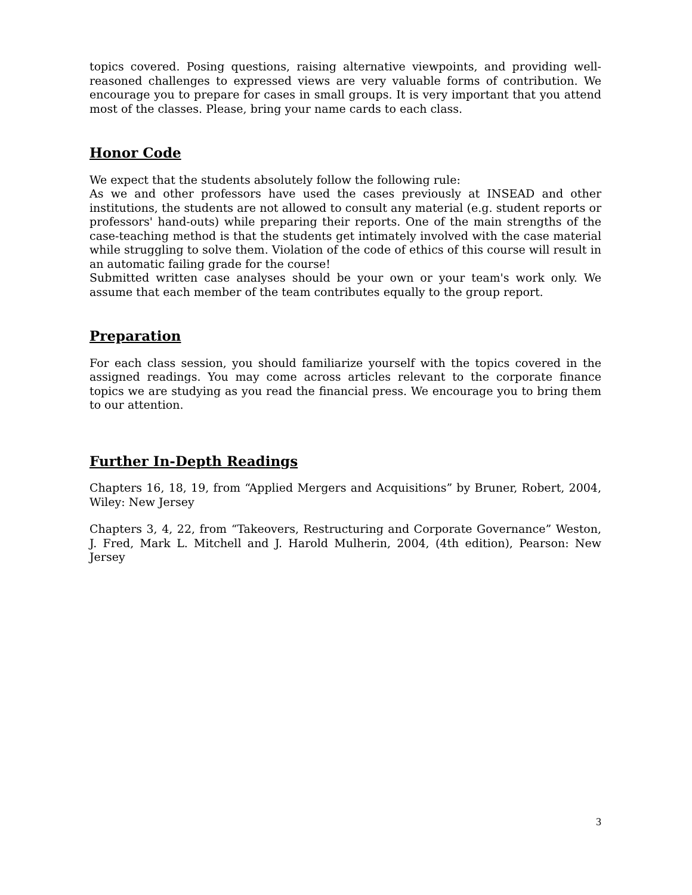topics covered. Posing questions, raising alternative viewpoints, and providing well-reasoned challenges to expressed views are very valuable forms of contribution. We encourage you to prepare for cases in small groups. It is very important that you attend most of the classes. Please, bring your name cards to each class.
Honor Code
We expect that the students absolutely follow the following rule:
As we and other professors have used the cases previously at INSEAD and other institutions, the students are not allowed to consult any material (e.g. student reports or professors' hand-outs) while preparing their reports. One of the main strengths of the case-teaching method is that the students get intimately involved with the case material while struggling to solve them. Violation of the code of ethics of this course will result in an automatic failing grade for the course!
Submitted written case analyses should be your own or your team's work only. We assume that each member of the team contributes equally to the group report.
Preparation
For each class session, you should familiarize yourself with the topics covered in the assigned readings. You may come across articles relevant to the corporate finance topics we are studying as you read the financial press. We encourage you to bring them to our attention.
Further In-Depth Readings
Chapters 16, 18, 19, from “Applied Mergers and Acquisitions” by Bruner, Robert, 2004, Wiley: New Jersey
Chapters 3, 4, 22, from “Takeovers, Restructuring and Corporate Governance” Weston, J. Fred, Mark L. Mitchell and J. Harold Mulherin, 2004, (4th edition), Pearson: New Jersey
3